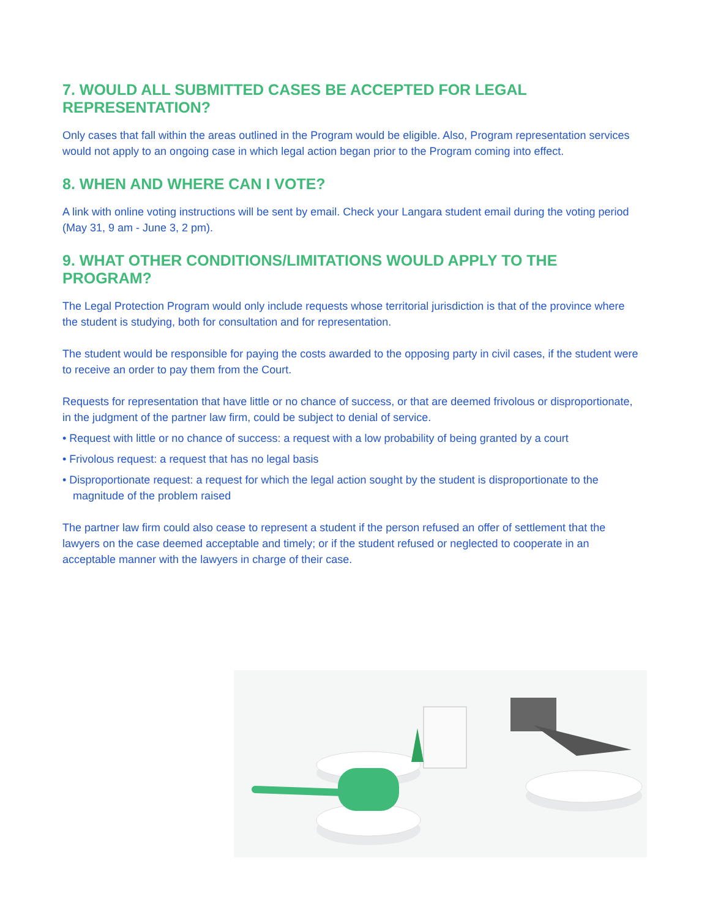7. WOULD ALL SUBMITTED CASES BE ACCEPTED FOR LEGAL REPRESENTATION?
Only cases that fall within the areas outlined in the Program would be eligible. Also, Program representation services would not apply to an ongoing case in which legal action began prior to the Program coming into effect.
8. WHEN AND WHERE CAN I VOTE?
A link with online voting instructions will be sent by email. Check your Langara student email during the voting period (May 31, 9 am - June 3, 2 pm).
9. WHAT OTHER CONDITIONS/LIMITATIONS WOULD APPLY TO THE PROGRAM?
The Legal Protection Program would only include requests whose territorial jurisdiction is that of the province where the student is studying, both for consultation and for representation.
The student would be responsible for paying the costs awarded to the opposing party in civil cases, if the student were to receive an order to pay them from the Court.
Requests for representation that have little or no chance of success, or that are deemed frivolous or disproportionate, in the judgment of the partner law firm, could be subject to denial of service.
• Request with little or no chance of success: a request with a low probability of being granted by a court
• Frivolous request: a request that has no legal basis
• Disproportionate request: a request for which the legal action sought by the student is disproportionate to the magnitude of the problem raised
The partner law firm could also cease to represent a student if the person refused an offer of settlement that the lawyers on the case deemed acceptable and timely; or if the student refused or neglected to cooperate in an acceptable manner with the lawyers in charge of their case.